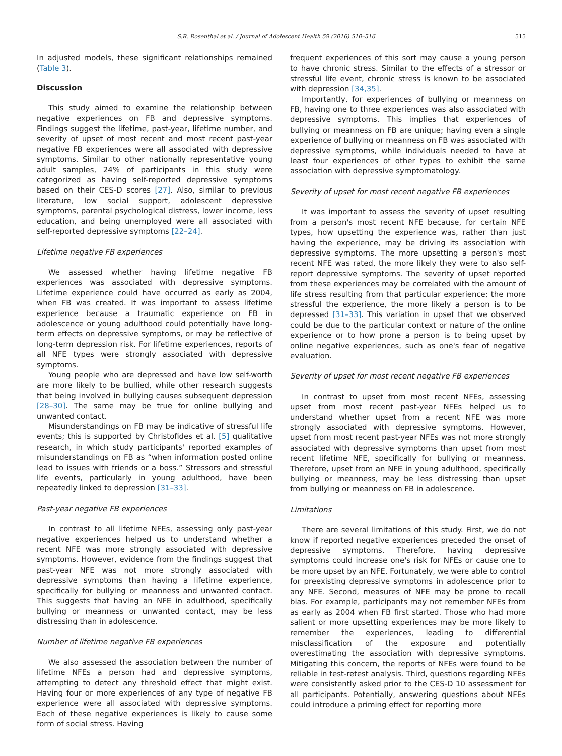S.R. Rosenthal et al. / Journal of Adolescent Health 59 (2016) 510–516 515
In adjusted models, these significant relationships remained (Table 3).
Discussion
This study aimed to examine the relationship between negative experiences on FB and depressive symptoms. Findings suggest the lifetime, past-year, lifetime number, and severity of upset of most recent and most recent past-year negative FB experiences were all associated with depressive symptoms. Similar to other nationally representative young adult samples, 24% of participants in this study were categorized as having self-reported depressive symptoms based on their CES-D scores [27]. Also, similar to previous literature, low social support, adolescent depressive symptoms, parental psychological distress, lower income, less education, and being unemployed were all associated with self-reported depressive symptoms [22–24].
Lifetime negative FB experiences
We assessed whether having lifetime negative FB experiences was associated with depressive symptoms. Lifetime experience could have occurred as early as 2004, when FB was created. It was important to assess lifetime experience because a traumatic experience on FB in adolescence or young adulthood could potentially have long-term effects on depressive symptoms, or may be reflective of long-term depression risk. For lifetime experiences, reports of all NFE types were strongly associated with depressive symptoms.
Young people who are depressed and have low self-worth are more likely to be bullied, while other research suggests that being involved in bullying causes subsequent depression [28–30]. The same may be true for online bullying and unwanted contact.
Misunderstandings on FB may be indicative of stressful life events; this is supported by Christofides et al. [5] qualitative research, in which study participants' reported examples of misunderstandings on FB as “when information posted online lead to issues with friends or a boss.” Stressors and stressful life events, particularly in young adulthood, have been repeatedly linked to depression [31–33].
Past-year negative FB experiences
In contrast to all lifetime NFEs, assessing only past-year negative experiences helped us to understand whether a recent NFE was more strongly associated with depressive symptoms. However, evidence from the findings suggest that past-year NFE was not more strongly associated with depressive symptoms than having a lifetime experience, specifically for bullying or meanness and unwanted contact. This suggests that having an NFE in adulthood, specifically bullying or meanness or unwanted contact, may be less distressing than in adolescence.
Number of lifetime negative FB experiences
We also assessed the association between the number of lifetime NFEs a person had and depressive symptoms, attempting to detect any threshold effect that might exist. Having four or more experiences of any type of negative FB experience were all associated with depressive symptoms. Each of these negative experiences is likely to cause some form of social stress. Having
frequent experiences of this sort may cause a young person to have chronic stress. Similar to the effects of a stressor or stressful life event, chronic stress is known to be associated with depression [34,35].
Importantly, for experiences of bullying or meanness on FB, having one to three experiences was also associated with depressive symptoms. This implies that experiences of bullying or meanness on FB are unique; having even a single experience of bullying or meanness on FB was associated with depressive symptoms, while individuals needed to have at least four experiences of other types to exhibit the same association with depressive symptomatology.
Severity of upset for most recent negative FB experiences
It was important to assess the severity of upset resulting from a person's most recent NFE because, for certain NFE types, how upsetting the experience was, rather than just having the experience, may be driving its association with depressive symptoms. The more upsetting a person's most recent NFE was rated, the more likely they were to also self-report depressive symptoms. The severity of upset reported from these experiences may be correlated with the amount of life stress resulting from that particular experience; the more stressful the experience, the more likely a person is to be depressed [31–33]. This variation in upset that we observed could be due to the particular context or nature of the online experience or to how prone a person is to being upset by online negative experiences, such as one's fear of negative evaluation.
Severity of upset for most recent negative FB experiences
In contrast to upset from most recent NFEs, assessing upset from most recent past-year NFEs helped us to understand whether upset from a recent NFE was more strongly associated with depressive symptoms. However, upset from most recent past-year NFEs was not more strongly associated with depressive symptoms than upset from most recent lifetime NFE, specifically for bullying or meanness. Therefore, upset from an NFE in young adulthood, specifically bullying or meanness, may be less distressing than upset from bullying or meanness on FB in adolescence.
Limitations
There are several limitations of this study. First, we do not know if reported negative experiences preceded the onset of depressive symptoms. Therefore, having depressive symptoms could increase one's risk for NFEs or cause one to be more upset by an NFE. Fortunately, we were able to control for preexisting depressive symptoms in adolescence prior to any NFE. Second, measures of NFE may be prone to recall bias. For example, participants may not remember NFEs from as early as 2004 when FB first started. Those who had more salient or more upsetting experiences may be more likely to remember the experiences, leading to differential misclassification of the exposure and potentially overestimating the association with depressive symptoms. Mitigating this concern, the reports of NFEs were found to be reliable in test-retest analysis. Third, questions regarding NFEs were consistently asked prior to the CES-D 10 assessment for all participants. Potentially, answering questions about NFEs could introduce a priming effect for reporting more